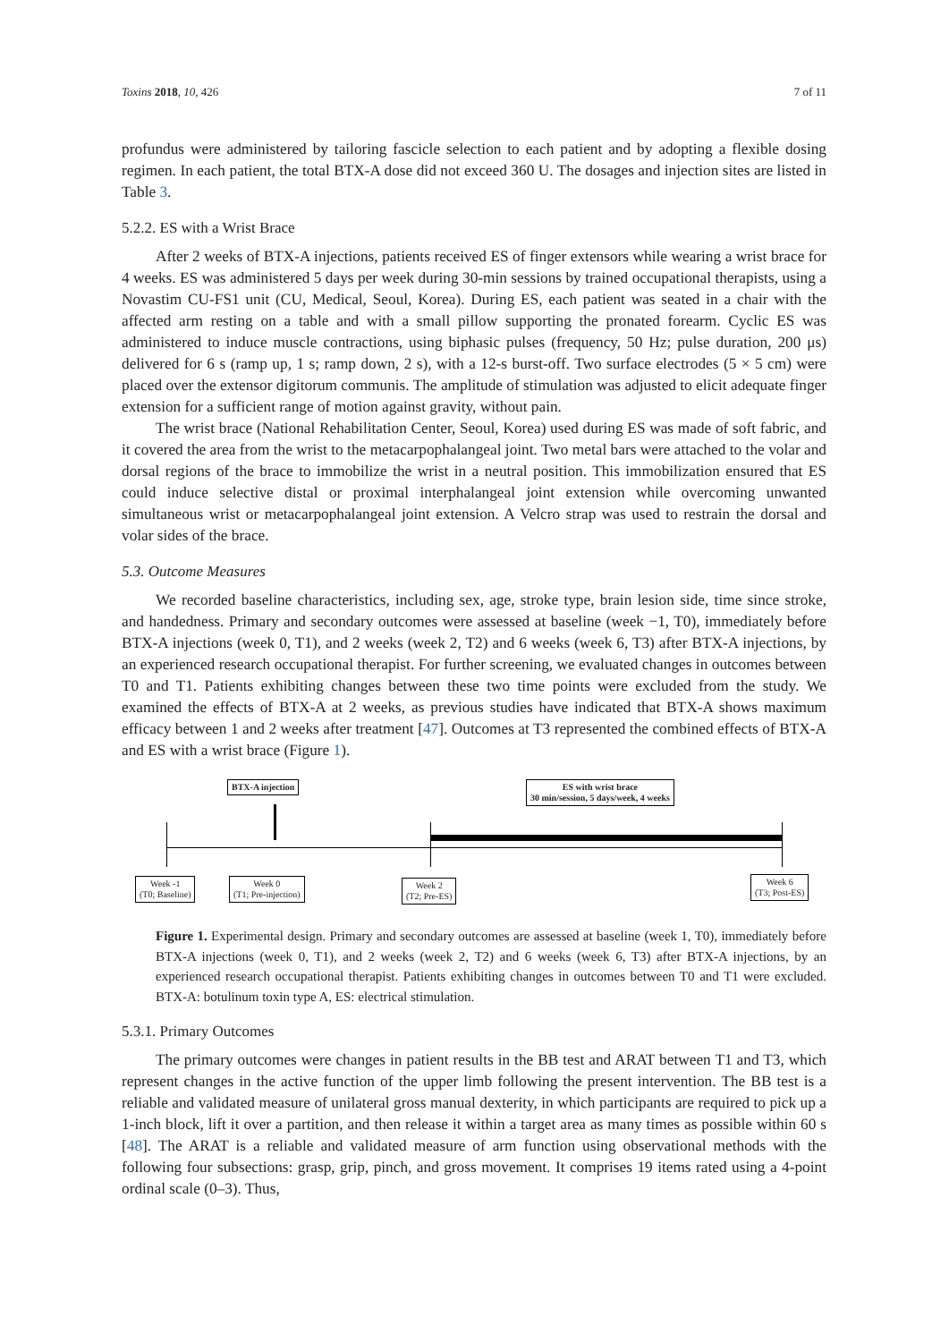Toxins 2018, 10, 426 7 of 11
profundus were administered by tailoring fascicle selection to each patient and by adopting a flexible dosing regimen. In each patient, the total BTX-A dose did not exceed 360 U. The dosages and injection sites are listed in Table 3.
5.2.2. ES with a Wrist Brace
After 2 weeks of BTX-A injections, patients received ES of finger extensors while wearing a wrist brace for 4 weeks. ES was administered 5 days per week during 30-min sessions by trained occupational therapists, using a Novastim CU-FS1 unit (CU, Medical, Seoul, Korea). During ES, each patient was seated in a chair with the affected arm resting on a table and with a small pillow supporting the pronated forearm. Cyclic ES was administered to induce muscle contractions, using biphasic pulses (frequency, 50 Hz; pulse duration, 200 μs) delivered for 6 s (ramp up, 1 s; ramp down, 2 s), with a 12-s burst-off. Two surface electrodes (5 × 5 cm) were placed over the extensor digitorum communis. The amplitude of stimulation was adjusted to elicit adequate finger extension for a sufficient range of motion against gravity, without pain.
The wrist brace (National Rehabilitation Center, Seoul, Korea) used during ES was made of soft fabric, and it covered the area from the wrist to the metacarpophalangeal joint. Two metal bars were attached to the volar and dorsal regions of the brace to immobilize the wrist in a neutral position. This immobilization ensured that ES could induce selective distal or proximal interphalangeal joint extension while overcoming unwanted simultaneous wrist or metacarpophalangeal joint extension. A Velcro strap was used to restrain the dorsal and volar sides of the brace.
5.3. Outcome Measures
We recorded baseline characteristics, including sex, age, stroke type, brain lesion side, time since stroke, and handedness. Primary and secondary outcomes were assessed at baseline (week −1, T0), immediately before BTX-A injections (week 0, T1), and 2 weeks (week 2, T2) and 6 weeks (week 6, T3) after BTX-A injections, by an experienced research occupational therapist. For further screening, we evaluated changes in outcomes between T0 and T1. Patients exhibiting changes between these two time points were excluded from the study. We examined the effects of BTX-A at 2 weeks, as previous studies have indicated that BTX-A shows maximum efficacy between 1 and 2 weeks after treatment [47]. Outcomes at T3 represented the combined effects of BTX-A and ES with a wrist brace (Figure 1).
BTX-A injection
ES with wrist brace
30 min/session, 5 days/week, 4 weeks
Week -1
(T0; Baseline)
Week 0
(T1; Pre-injection)
Week 2
(T2; Pre-ES)
Week 6
(T3; Post-ES)
Figure 1. Experimental design. Primary and secondary outcomes are assessed at baseline (week 1, T0), immediately before BTX-A injections (week 0, T1), and 2 weeks (week 2, T2) and 6 weeks (week 6, T3) after BTX-A injections, by an experienced research occupational therapist. Patients exhibiting changes in outcomes between T0 and T1 were excluded. BTX-A: botulinum toxin type A, ES: electrical stimulation.
5.3.1. Primary Outcomes
The primary outcomes were changes in patient results in the BB test and ARAT between T1 and T3, which represent changes in the active function of the upper limb following the present intervention. The BB test is a reliable and validated measure of unilateral gross manual dexterity, in which participants are required to pick up a 1-inch block, lift it over a partition, and then release it within a target area as many times as possible within 60 s [48]. The ARAT is a reliable and validated measure of arm function using observational methods with the following four subsections: grasp, grip, pinch, and gross movement. It comprises 19 items rated using a 4-point ordinal scale (0–3). Thus,